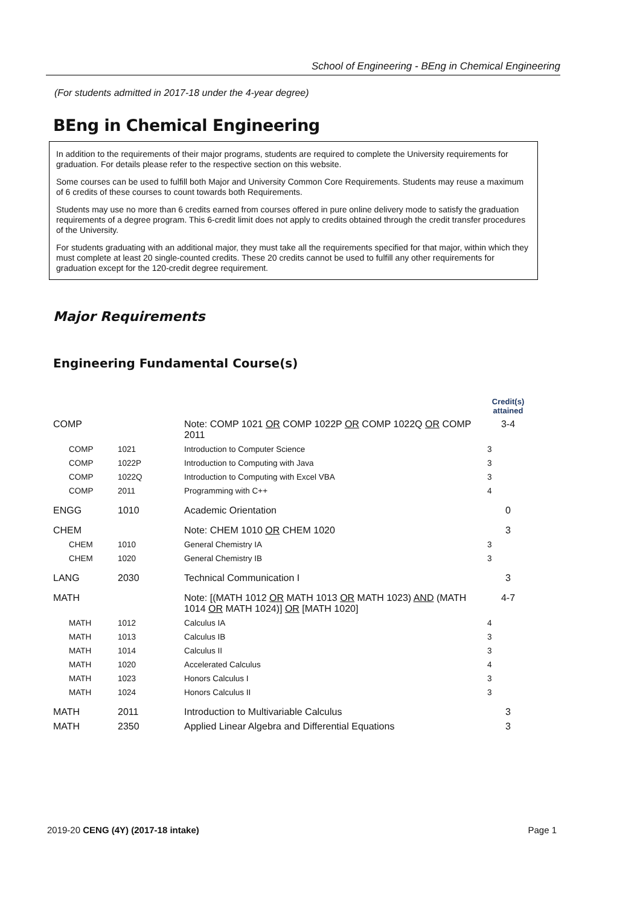School of Engineering - BEng in Chemical Engineering
(For students admitted in 2017-18 under the 4-year degree)
BEng in Chemical Engineering
In addition to the requirements of their major programs, students are required to complete the University requirements for graduation. For details please refer to the respective section on this website.
Some courses can be used to fulfill both Major and University Common Core Requirements. Students may reuse a maximum of 6 credits of these courses to count towards both Requirements.
Students may use no more than 6 credits earned from courses offered in pure online delivery mode to satisfy the graduation requirements of a degree program. This 6-credit limit does not apply to credits obtained through the credit transfer procedures of the University.
For students graduating with an additional major, they must take all the requirements specified for that major, within which they must complete at least 20 single-counted credits. These 20 credits cannot be used to fulfill any other requirements for graduation except for the 120-credit degree requirement.
Major Requirements
Engineering Fundamental Course(s)
| | | | Credit(s) attained |
| COMP | | Note: COMP 1021 OR COMP 1022P OR COMP 1022Q OR COMP 2011 | 3-4 |
| COMP | 1021 | Introduction to Computer Science | 3 |
| COMP | 1022P | Introduction to Computing with Java | 3 |
| COMP | 1022Q | Introduction to Computing with Excel VBA | 3 |
| COMP | 2011 | Programming with C++ | 4 |
| ENGG | 1010 | Academic Orientation | 0 |
| CHEM | | Note: CHEM 1010 OR CHEM 1020 | 3 |
| CHEM | 1010 | General Chemistry IA | 3 |
| CHEM | 1020 | General Chemistry IB | 3 |
| LANG | 2030 | Technical Communication I | 3 |
| MATH | | Note: [(MATH 1012 OR MATH 1013 OR MATH 1023) AND (MATH 1014 OR MATH 1024)] OR [MATH 1020] | 4-7 |
| MATH | 1012 | Calculus IA | 4 |
| MATH | 1013 | Calculus IB | 3 |
| MATH | 1014 | Calculus II | 3 |
| MATH | 1020 | Accelerated Calculus | 4 |
| MATH | 1023 | Honors Calculus I | 3 |
| MATH | 1024 | Honors Calculus II | 3 |
| MATH | 2011 | Introduction to Multivariable Calculus | 3 |
| MATH | 2350 | Applied Linear Algebra and Differential Equations | 3 |
2019-20 CENG (4Y) (2017-18 intake) Page 1